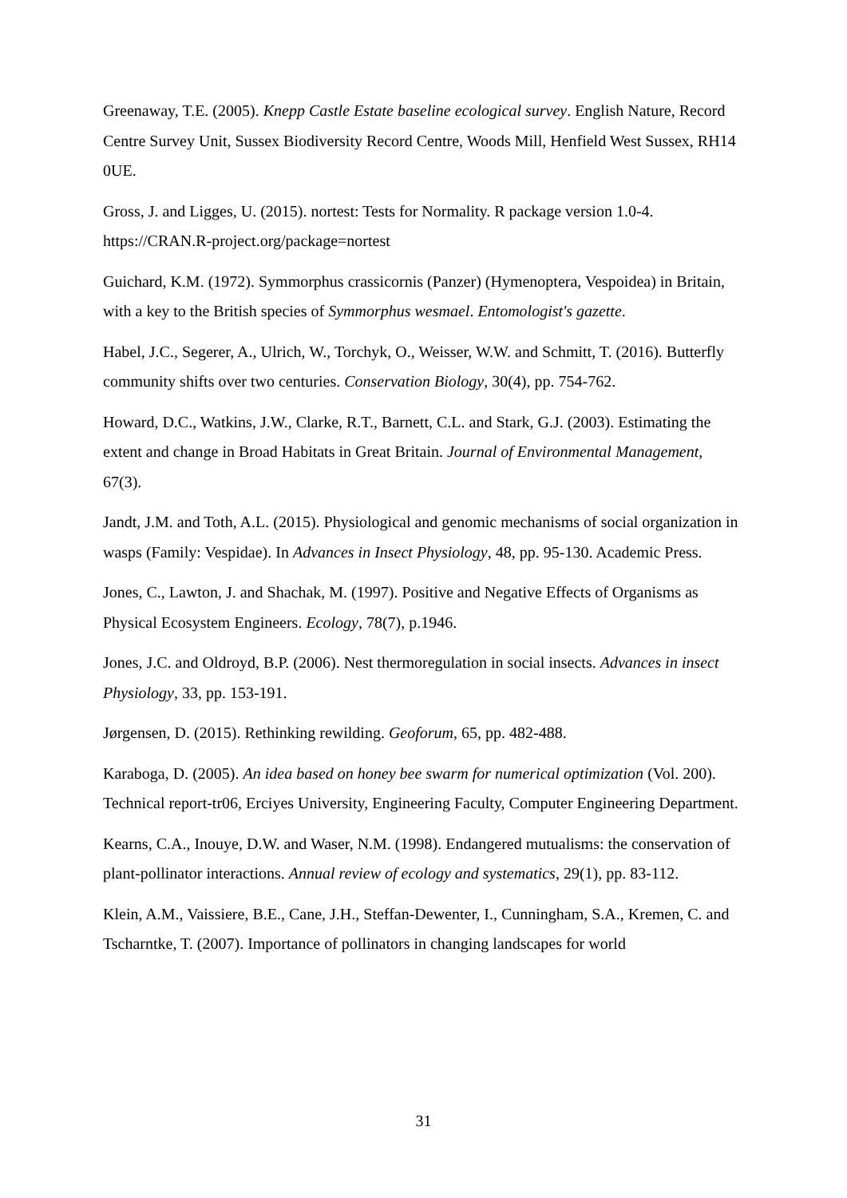Greenaway, T.E. (2005). Knepp Castle Estate baseline ecological survey. English Nature, Record Centre Survey Unit, Sussex Biodiversity Record Centre, Woods Mill, Henfield West Sussex, RH14 0UE.
Gross, J. and Ligges, U. (2015). nortest: Tests for Normality. R package version 1.0-4. https://CRAN.R-project.org/package=nortest
Guichard, K.M. (1972). Symmorphus crassicornis (Panzer) (Hymenoptera, Vespoidea) in Britain, with a key to the British species of Symmorphus wesmael. Entomologist's gazette.
Habel, J.C., Segerer, A., Ulrich, W., Torchyk, O., Weisser, W.W. and Schmitt, T. (2016). Butterfly community shifts over two centuries. Conservation Biology, 30(4), pp. 754-762.
Howard, D.C., Watkins, J.W., Clarke, R.T., Barnett, C.L. and Stark, G.J. (2003). Estimating the extent and change in Broad Habitats in Great Britain. Journal of Environmental Management, 67(3).
Jandt, J.M. and Toth, A.L. (2015). Physiological and genomic mechanisms of social organization in wasps (Family: Vespidae). In Advances in Insect Physiology, 48, pp. 95-130. Academic Press.
Jones, C., Lawton, J. and Shachak, M. (1997). Positive and Negative Effects of Organisms as Physical Ecosystem Engineers. Ecology, 78(7), p.1946.
Jones, J.C. and Oldroyd, B.P. (2006). Nest thermoregulation in social insects. Advances in insect Physiology, 33, pp. 153-191.
Jørgensen, D. (2015). Rethinking rewilding. Geoforum, 65, pp. 482-488.
Karaboga, D. (2005). An idea based on honey bee swarm for numerical optimization (Vol. 200). Technical report-tr06, Erciyes University, Engineering Faculty, Computer Engineering Department.
Kearns, C.A., Inouye, D.W. and Waser, N.M. (1998). Endangered mutualisms: the conservation of plant-pollinator interactions. Annual review of ecology and systematics, 29(1), pp. 83-112.
Klein, A.M., Vaissiere, B.E., Cane, J.H., Steffan-Dewenter, I., Cunningham, S.A., Kremen, C. and Tscharntke, T. (2007). Importance of pollinators in changing landscapes for world
31